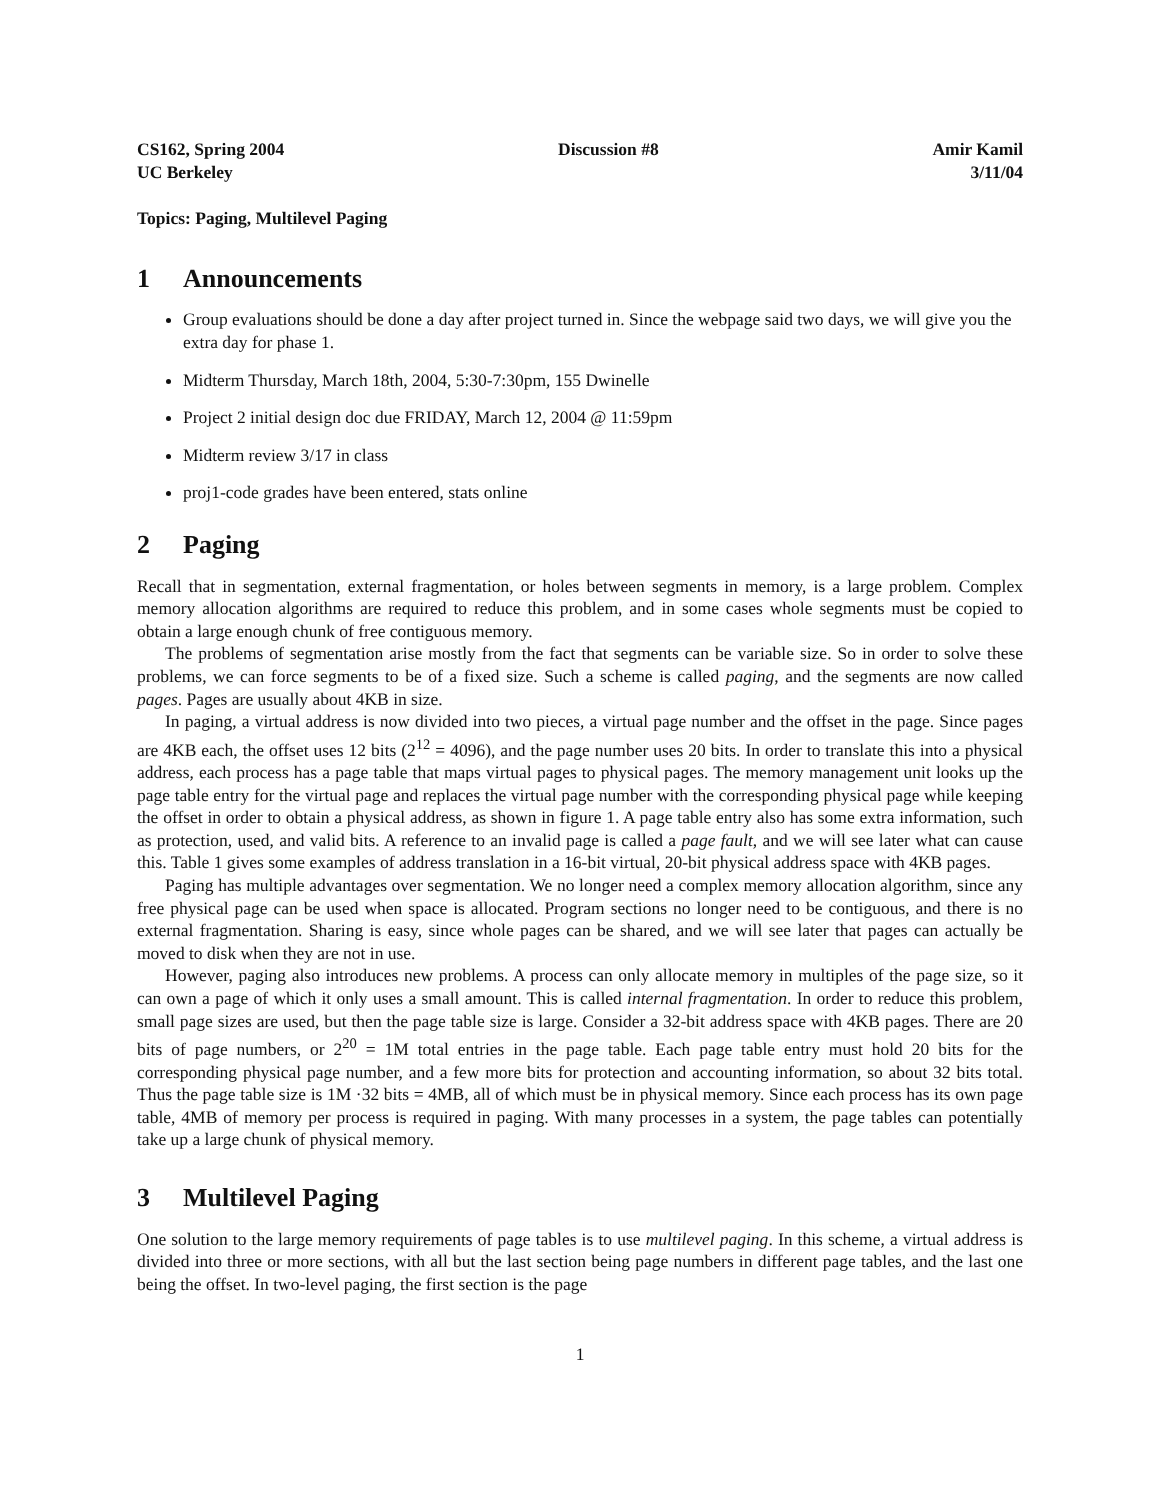CS162, Spring 2004
UC Berkeley
Discussion #8 Amir Kamil
3/11/04
Topics: Paging, Multilevel Paging
1 Announcements
Group evaluations should be done a day after project turned in. Since the webpage said two days, we will give you the extra day for phase 1.
Midterm Thursday, March 18th, 2004, 5:30-7:30pm, 155 Dwinelle
Project 2 initial design doc due FRIDAY, March 12, 2004 @ 11:59pm
Midterm review 3/17 in class
proj1-code grades have been entered, stats online
2 Paging
Recall that in segmentation, external fragmentation, or holes between segments in memory, is a large problem. Complex memory allocation algorithms are required to reduce this problem, and in some cases whole segments must be copied to obtain a large enough chunk of free contiguous memory.
The problems of segmentation arise mostly from the fact that segments can be variable size. So in order to solve these problems, we can force segments to be of a fixed size. Such a scheme is called paging, and the segments are now called pages. Pages are usually about 4KB in size.
In paging, a virtual address is now divided into two pieces, a virtual page number and the offset in the page. Since pages are 4KB each, the offset uses 12 bits (2<sup>12</sup> = 4096), and the page number uses 20 bits. In order to translate this into a physical address, each process has a page table that maps virtual pages to physical pages. The memory management unit looks up the page table entry for the virtual page and replaces the virtual page number with the corresponding physical page while keeping the offset in order to obtain a physical address, as shown in figure 1. A page table entry also has some extra information, such as protection, used, and valid bits. A reference to an invalid page is called a page fault, and we will see later what can cause this. Table 1 gives some examples of address translation in a 16-bit virtual, 20-bit physical address space with 4KB pages.
Paging has multiple advantages over segmentation. We no longer need a complex memory allocation algorithm, since any free physical page can be used when space is allocated. Program sections no longer need to be contiguous, and there is no external fragmentation. Sharing is easy, since whole pages can be shared, and we will see later that pages can actually be moved to disk when they are not in use.
However, paging also introduces new problems. A process can only allocate memory in multiples of the page size, so it can own a page of which it only uses a small amount. This is called internal fragmentation. In order to reduce this problem, small page sizes are used, but then the page table size is large. Consider a 32-bit address space with 4KB pages. There are 20 bits of page numbers, or 2<sup>20</sup> = 1M total entries in the page table. Each page table entry must hold 20 bits for the corresponding physical page number, and a few more bits for protection and accounting information, so about 32 bits total. Thus the page table size is 1M ·32 bits = 4MB, all of which must be in physical memory. Since each process has its own page table, 4MB of memory per process is required in paging. With many processes in a system, the page tables can potentially take up a large chunk of physical memory.
3 Multilevel Paging
One solution to the large memory requirements of page tables is to use multilevel paging. In this scheme, a virtual address is divided into three or more sections, with all but the last section being page numbers in different page tables, and the last one being the offset. In two-level paging, the first section is the page
1